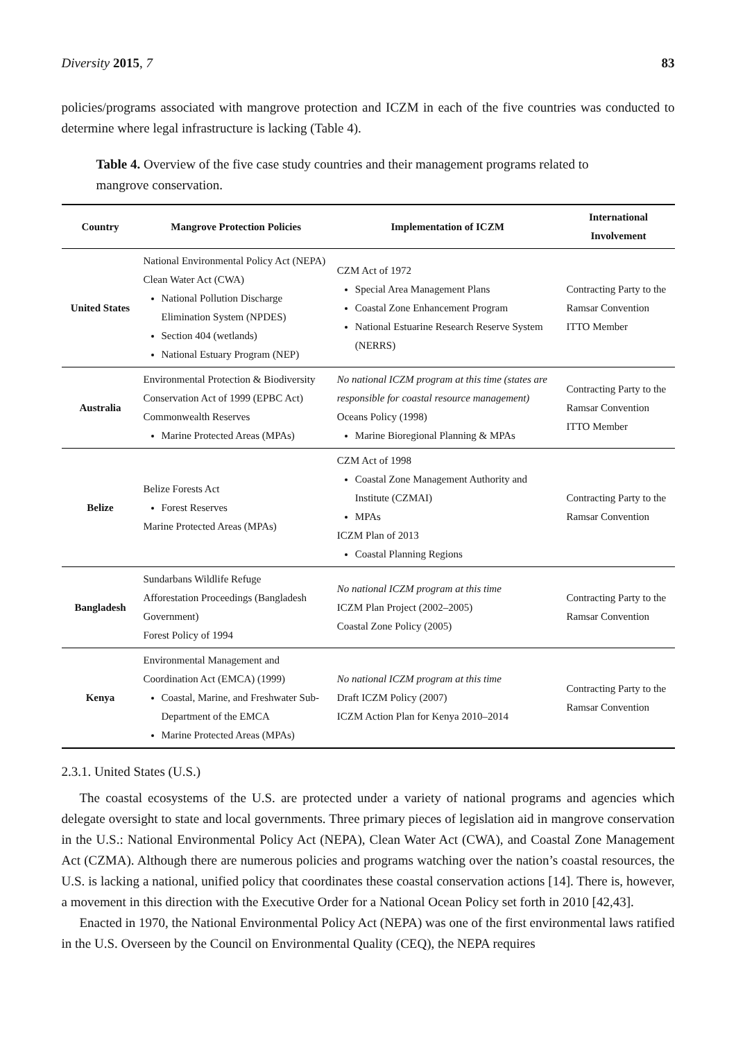Diversity 2015, 7 83
policies/programs associated with mangrove protection and ICZM in each of the five countries was conducted to determine where legal infrastructure is lacking (Table 4).
Table 4. Overview of the five case study countries and their management programs related to mangrove conservation.
| Country | Mangrove Protection Policies | Implementation of ICZM | International Involvement |
| --- | --- | --- | --- |
| United States | National Environmental Policy Act (NEPA) Clean Water Act (CWA) National Pollution Discharge Elimination System (NPDES) Section 404 (wetlands) National Estuary Program (NEP) | CZM Act of 1972 Special Area Management Plans Coastal Zone Enhancement Program National Estuarine Research Reserve System (NERRS) | Contracting Party to the Ramsar Convention ITTO Member |
| Australia | Environmental Protection & Biodiversity Conservation Act of 1999 (EPBC Act) Commonwealth Reserves Marine Protected Areas (MPAs) | No national ICZM program at this time (states are responsible for coastal resource management) Oceans Policy (1998) Marine Bioregional Planning & MPAs | Contracting Party to the Ramsar Convention ITTO Member |
| Belize | Belize Forests Act Forest Reserves Marine Protected Areas (MPAs) | CZM Act of 1998 Coastal Zone Management Authority and Institute (CZMAI) MPAs ICZM Plan of 2013 Coastal Planning Regions | Contracting Party to the Ramsar Convention |
| Bangladesh | Sundarbans Wildlife Refuge Afforestation Proceedings (Bangladesh Government) Forest Policy of 1994 | No national ICZM program at this time ICZM Plan Project (2002–2005) Coastal Zone Policy (2005) | Contracting Party to the Ramsar Convention |
| Kenya | Environmental Management and Coordination Act (EMCA) (1999) Coastal, Marine, and Freshwater Sub-Department of the EMCA Marine Protected Areas (MPAs) | No national ICZM program at this time Draft ICZM Policy (2007) ICZM Action Plan for Kenya 2010–2014 | Contracting Party to the Ramsar Convention |
2.3.1. United States (U.S.)
The coastal ecosystems of the U.S. are protected under a variety of national programs and agencies which delegate oversight to state and local governments. Three primary pieces of legislation aid in mangrove conservation in the U.S.: National Environmental Policy Act (NEPA), Clean Water Act (CWA), and Coastal Zone Management Act (CZMA). Although there are numerous policies and programs watching over the nation’s coastal resources, the U.S. is lacking a national, unified policy that coordinates these coastal conservation actions [14]. There is, however, a movement in this direction with the Executive Order for a National Ocean Policy set forth in 2010 [42,43].
Enacted in 1970, the National Environmental Policy Act (NEPA) was one of the first environmental laws ratified in the U.S. Overseen by the Council on Environmental Quality (CEQ), the NEPA requires